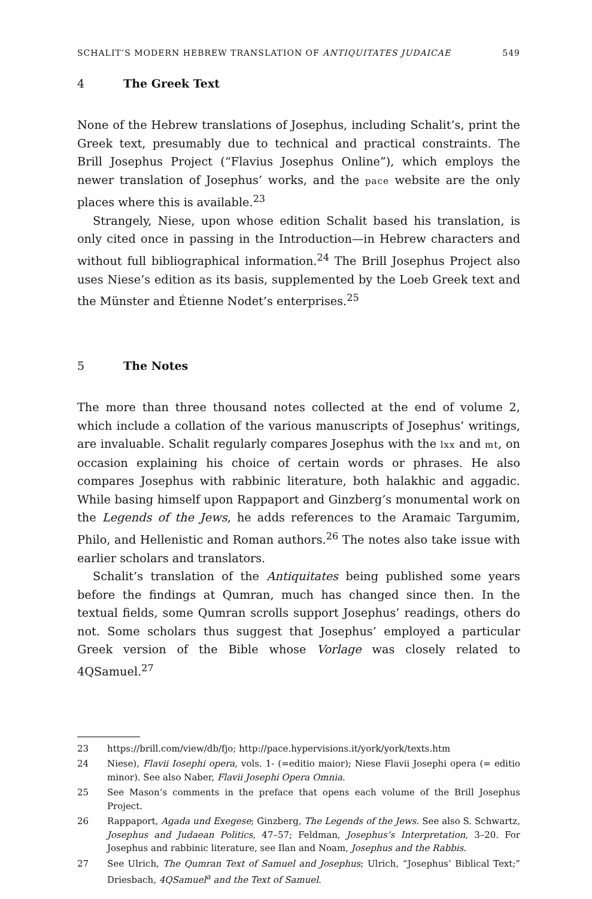SCHALIT’S MODERN HEBREW TRANSLATION OF ANTIQUITATES JUDAICAE 549
4 The Greek Text
None of the Hebrew translations of Josephus, including Schalit’s, print the Greek text, presumably due to technical and practical constraints. The Brill Josephus Project (“Flavius Josephus Online”), which employs the newer translation of Josephus’ works, and the pace website are the only places where this is available.<sup>23</sup>
Strangely, Niese, upon whose edition Schalit based his translation, is only cited once in passing in the Introduction—in Hebrew characters and without full bibliographical information.<sup>24</sup> The Brill Josephus Project also uses Niese’s edition as its basis, supplemented by the Loeb Greek text and the Münster and Étienne Nodet’s enterprises.<sup>25</sup>
5 The Notes
The more than three thousand notes collected at the end of volume 2, which include a collation of the various manuscripts of Josephus’ writings, are invaluable. Schalit regularly compares Josephus with the lxx and mt, on occasion explaining his choice of certain words or phrases. He also compares Josephus with rabbinic literature, both halakhic and aggadic. While basing himself upon Rappaport and Ginzberg’s monumental work on the Legends of the Jews, he adds references to the Aramaic Targumim, Philo, and Hellenistic and Roman authors.<sup>26</sup> The notes also take issue with earlier scholars and translators.
Schalit’s translation of the Antiquitates being published some years before the findings at Qumran, much has changed since then. In the textual fields, some Qumran scrolls support Josephus’ readings, others do not. Some scholars thus suggest that Josephus’ employed a particular Greek version of the Bible whose Vorlage was closely related to 4QSamuel.<sup>27</sup>
23 https://brill.com/view/db/fjo; http://pace.hypervisions.it/york/york/texts.htm
24 Niese), Flavii Iosephi opera, vols. 1- (=editio maior); Niese Flavii Josephi opera (= editio minor). See also Naber, Flavii Josephi Opera Omnia.
25 See Mason’s comments in the preface that opens each volume of the Brill Josephus Project.
26 Rappaport, Agada und Exegese; Ginzberg, The Legends of the Jews. See also S. Schwartz, Josephus and Judaean Politics, 47–57; Feldman, Josephus’s Interpretation, 3–20. For Josephus and rabbinic literature, see Ilan and Noam, Josephus and the Rabbis.
27 See Ulrich, The Qumran Text of Samuel and Josephus; Ulrich, “Josephus’ Biblical Text;” Driesbach, 4QSamuel<sup>a</sup> and the Text of Samuel.